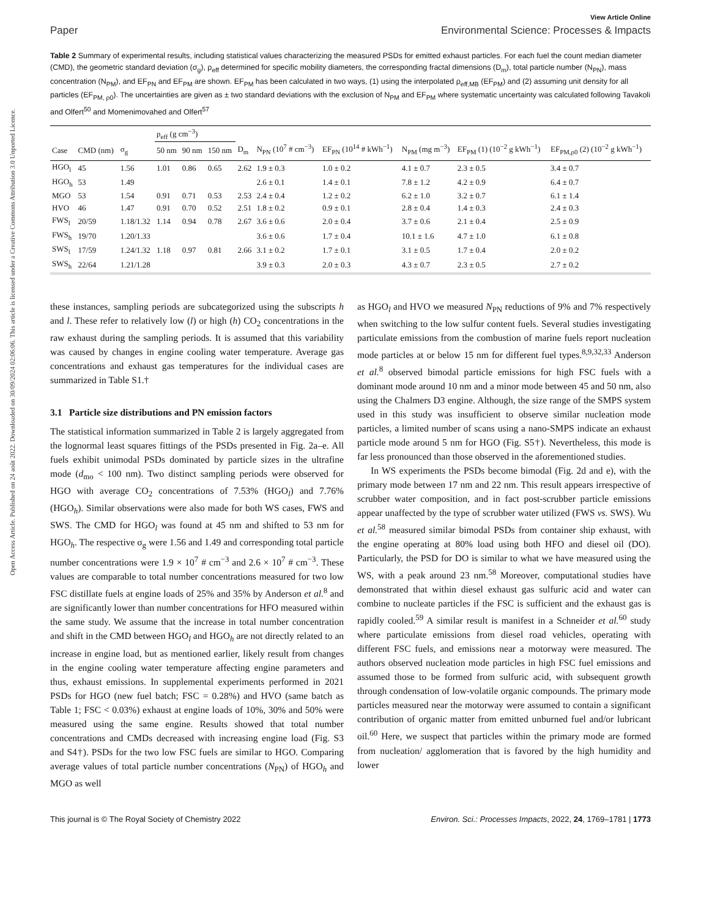Open Access Article. Published on 24 août 2022. Downloaded on 30/09/2024 02:06:06. This article is licensed under a Creative Commons Attribution 3.0 Unported Licence.
View Article Online
Paper Environmental Science: Processes & Impacts
Table 2 Summary of experimental results, including statistical values characterizing the measured PSDs for emitted exhaust particles. For each fuel the count median diameter (CMD), the geometric standard deviation (σ<sub>g</sub>), ρ<sub>eff</sub> determined for specific mobility diameters, the corresponding fractal dimensions (D<sub>m</sub>), total particle number (N<sub>PN</sub>), mass concentration (N<sub>PM</sub>), and EF<sub>PN</sub> and EF<sub>PM</sub> are shown. EF<sub>PM</sub> has been calculated in two ways, (1) using the interpolated ρ<sub>eff,MB</sub> (EF<sub>PM</sub>) and (2) assuming unit density for all particles (EF<sub>PM, ρ0</sub>). The uncertainties are given as ± two standard deviations with the exclusion of N<sub>PM</sub> and EF<sub>PM</sub> where systematic uncertainty was calculated following Tavakoli and Olfert<sup>50</sup> and Momenimovahed and Olfert<sup>57</sup>
| | | | ρ<sub>eff</sub> (g cm<sup>−3</sup>) | | | | | | | | |
| --- | --- | --- | --- | --- | --- | --- | --- | --- | --- | --- | --- |
| Case | CMD (nm) | σ<sub>g</sub> | 50 nm | 90 nm | 150 nm | D<sub>m</sub> | N<sub>PN</sub> (10<sup>7</sup> # cm<sup>−3</sup>) | EF<sub>PN</sub> (10<sup>14</sup> # kWh<sup>−1</sup>) | N<sub>PM</sub> (mg m<sup>−3</sup>) | EF<sub>PM</sub> (1) (10<sup>−2</sup> g kWh<sup>−1</sup>) | EF<sub>PM,ρ0</sub> (2) (10<sup>−2</sup> g kWh<sup>−1</sup>) |
| HGO<sub>l</sub> | 45 | 1.56 | 1.01 | 0.86 | 0.65 | 2.62 | 1.9 ± 0.3 | 1.0 ± 0.2 | 4.1 ± 0.7 | 2.3 ± 0.5 | 3.4 ± 0.7 |
| HGO<sub>h</sub> | 53 | 1.49 | | | | | 2.6 ± 0.1 | 1.4 ± 0.1 | 7.8 ± 1.2 | 4.2 ± 0.9 | 6.4 ± 0.7 |
| MGO | 53 | 1.54 | 0.91 | 0.71 | 0.53 | 2.53 | 2.4 ± 0.4 | 1.2 ± 0.2 | 6.2 ± 1.0 | 3.2 ± 0.7 | 6.1 ± 1.4 |
| HVO | 46 | 1.47 | 0.91 | 0.70 | 0.52 | 2.51 | 1.8 ± 0.2 | 0.9 ± 0.1 | 2.8 ± 0.4 | 1.4 ± 0.3 | 2.4 ± 0.3 |
| FWS<sub>l</sub> | 20/59 | 1.18/1.32 | 1.14 | 0.94 | 0.78 | 2.67 | 3.6 ± 0.6 | 2.0 ± 0.4 | 3.7 ± 0.6 | 2.1 ± 0.4 | 2.5 ± 0.9 |
| FWS<sub>h</sub> | 19/70 | 1.20/1.33 | | | | | 3.6 ± 0.6 | 1.7 ± 0.4 | 10.1 ± 1.6 | 4.7 ± 1.0 | 6.1 ± 0.8 |
| SWS<sub>l</sub> | 17/59 | 1.24/1.32 | 1.18 | 0.97 | 0.81 | 2.66 | 3.1 ± 0.2 | 1.7 ± 0.1 | 3.1 ± 0.5 | 1.7 ± 0.4 | 2.0 ± 0.2 |
| SWS<sub>h</sub> | 22/64 | 1.21/1.28 | | | | | 3.9 ± 0.3 | 2.0 ± 0.3 | 4.3 ± 0.7 | 2.3 ± 0.5 | 2.7 ± 0.2 |
these instances, sampling periods are subcategorized using the subscripts h and l. These refer to relatively low (l) or high (h) CO<sub>2</sub> concentrations in the raw exhaust during the sampling periods. It is assumed that this variability was caused by changes in engine cooling water temperature. Average gas concentrations and exhaust gas temperatures for the individual cases are summarized in Table S1.†
3.1 Particle size distributions and PN emission factors
The statistical information summarized in Table 2 is largely aggregated from the lognormal least squares fittings of the PSDs presented in Fig. 2a–e. All fuels exhibit unimodal PSDs dominated by particle sizes in the ultrafine mode (d<sub>mo</sub> < 100 nm). Two distinct sampling periods were observed for HGO with average CO<sub>2</sub> concentrations of 7.53% (HGO<sub>l</sub>) and 7.76% (HGO<sub>h</sub>). Similar observations were also made for both WS cases, FWS and SWS. The CMD for HGO<sub>l</sub> was found at 45 nm and shifted to 53 nm for HGO<sub>h</sub>. The respective σ<sub>g</sub> were 1.56 and 1.49 and corresponding total particle number concentrations were 1.9 × 10<sup>7</sup> # cm<sup>−3</sup> and 2.6 × 10<sup>7</sup> # cm<sup>−3</sup>. These values are comparable to total number concentrations measured for two low FSC distillate fuels at engine loads of 25% and 35% by Anderson et al.<sup>8</sup> and are significantly lower than number concentrations for HFO measured within the same study. We assume that the increase in total number concentration and shift in the CMD between HGO<sub>l</sub> and HGO<sub>h</sub> are not directly related to an increase in engine load, but as mentioned earlier, likely result from changes in the engine cooling water temperature affecting engine parameters and thus, exhaust emissions. In supplemental experiments performed in 2021 PSDs for HGO (new fuel batch; FSC = 0.28%) and HVO (same batch as Table 1; FSC < 0.03%) exhaust at engine loads of 10%, 30% and 50% were measured using the same engine. Results showed that total number concentrations and CMDs decreased with increasing engine load (Fig. S3 and S4†). PSDs for the two low FSC fuels are similar to HGO. Comparing average values of total particle number concentrations (N<sub>PN</sub>) of HGO<sub>h</sub> and MGO as well
as HGO<sub>l</sub> and HVO we measured N<sub>PN</sub> reductions of 9% and 7% respectively when switching to the low sulfur content fuels. Several studies investigating particulate emissions from the combustion of marine fuels report nucleation mode particles at or below 15 nm for different fuel types.<sup>8,9,32,33</sup> Anderson et al.<sup>8</sup> observed bimodal particle emissions for high FSC fuels with a dominant mode around 10 nm and a minor mode between 45 and 50 nm, also using the Chalmers D3 engine. Although, the size range of the SMPS system used in this study was insufficient to observe similar nucleation mode particles, a limited number of scans using a nano-SMPS indicate an exhaust particle mode around 5 nm for HGO (Fig. S5†). Nevertheless, this mode is far less pronounced than those observed in the aforementioned studies.
In WS experiments the PSDs become bimodal (Fig. 2d and e), with the primary mode between 17 nm and 22 nm. This result appears irrespective of scrubber water composition, and in fact post-scrubber particle emissions appear unaffected by the type of scrubber water utilized (FWS vs. SWS). Wu et al.<sup>58</sup> measured similar bimodal PSDs from container ship exhaust, with the engine operating at 80% load using both HFO and diesel oil (DO). Particularly, the PSD for DO is similar to what we have measured using the WS, with a peak around 23 nm.<sup>58</sup> Moreover, computational studies have demonstrated that within diesel exhaust gas sulfuric acid and water can combine to nucleate particles if the FSC is sufficient and the exhaust gas is rapidly cooled.<sup>59</sup> A similar result is manifest in a Schneider et al.<sup>60</sup> study where particulate emissions from diesel road vehicles, operating with different FSC fuels, and emissions near a motorway were measured. The authors observed nucleation mode particles in high FSC fuel emissions and assumed those to be formed from sulfuric acid, with subsequent growth through condensation of low-volatile organic compounds. The primary mode particles measured near the motorway were assumed to contain a significant contribution of organic matter from emitted unburned fuel and/or lubricant oil.<sup>60</sup> Here, we suspect that particles within the primary mode are formed from nucleation/ agglomeration that is favored by the high humidity and lower
This journal is © The Royal Society of Chemistry 2022 Environ. Sci.: Processes Impacts, 2022, 24, 1769–1781 | 1773